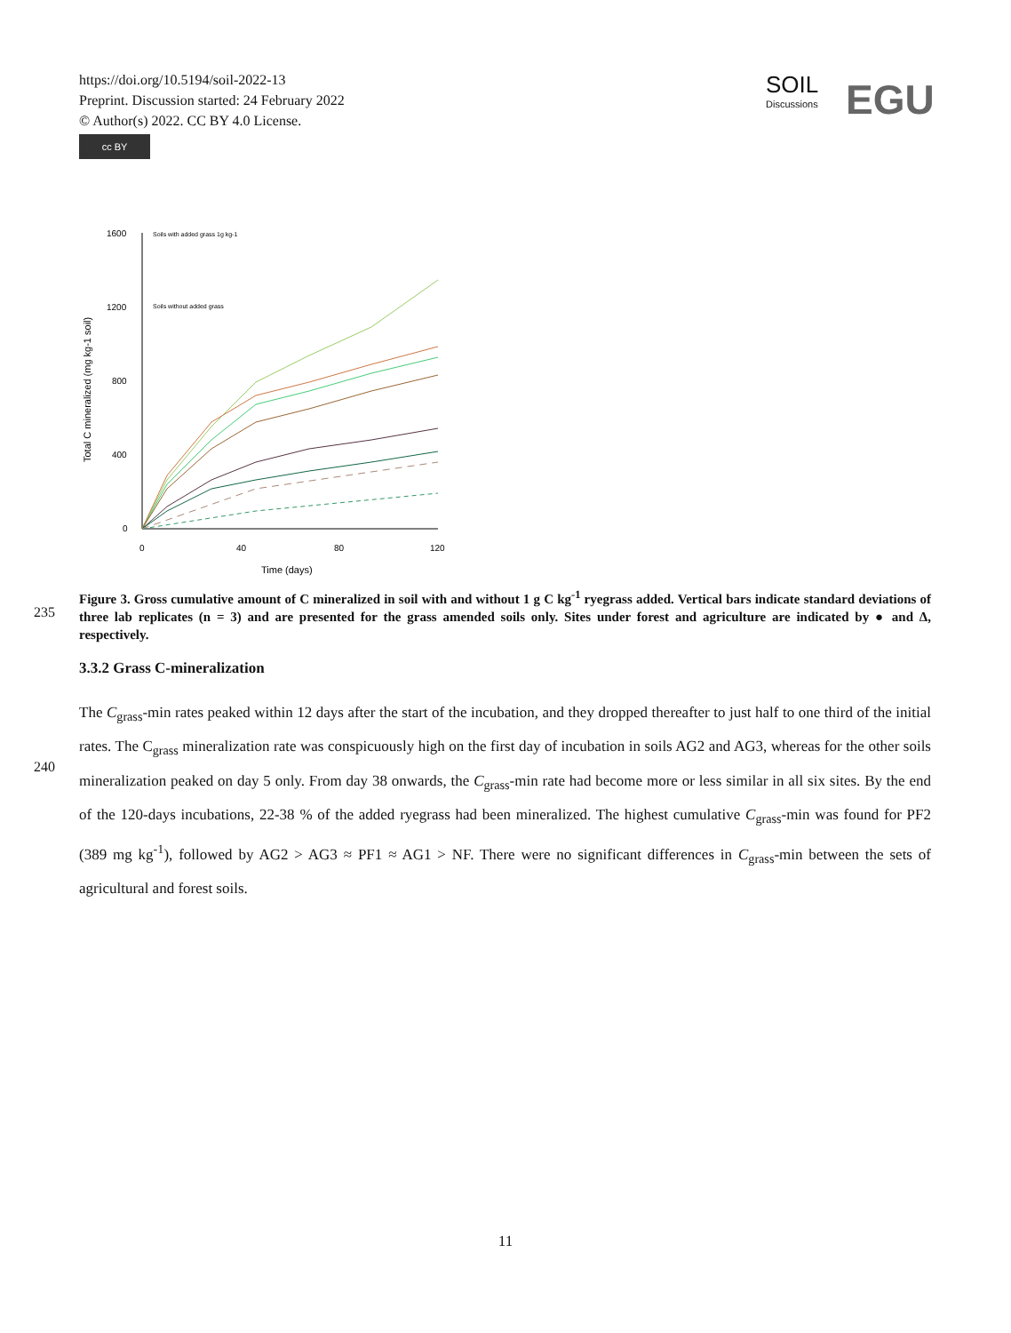https://doi.org/10.5194/soil-2022-13
Preprint. Discussion started: 24 February 2022
© Author(s) 2022. CC BY 4.0 License.
cc BY
SOIL
Discussions
EGU
1600
1200
800
400
0
0
40
80
120
Time (days)
Total C mineralized (mg kg-1 soil)
Soils with added grass 1g kg-1
Soils without added grass
Figure 3. Gross cumulative amount of C mineralized in soil with and without 1 g C kg<sup>-1</sup> ryegrass added. Vertical bars indicate standard deviations of three lab replicates (n = 3) and are presented for the grass amended soils only. Sites under forest and agriculture are indicated by ● and Δ, respectively.
235
3.3.2 Grass C-mineralization
240
The C<sub>grass</sub>-min rates peaked within 12 days after the start of the incubation, and they dropped thereafter to just half to one third of the initial rates. The C<sub>grass</sub> mineralization rate was conspicuously high on the first day of incubation in soils AG2 and AG3, whereas for the other soils mineralization peaked on day 5 only. From day 38 onwards, the C<sub>grass</sub>-min rate had become more or less similar in all six sites. By the end of the 120-days incubations, 22-38 % of the added ryegrass had been mineralized. The highest cumulative C<sub>grass</sub>-min was found for PF2 (389 mg kg<sup>-1</sup>), followed by AG2 > AG3 ≈ PF1 ≈ AG1 > NF. There were no significant differences in C<sub>grass</sub>-min between the sets of agricultural and forest soils.
11